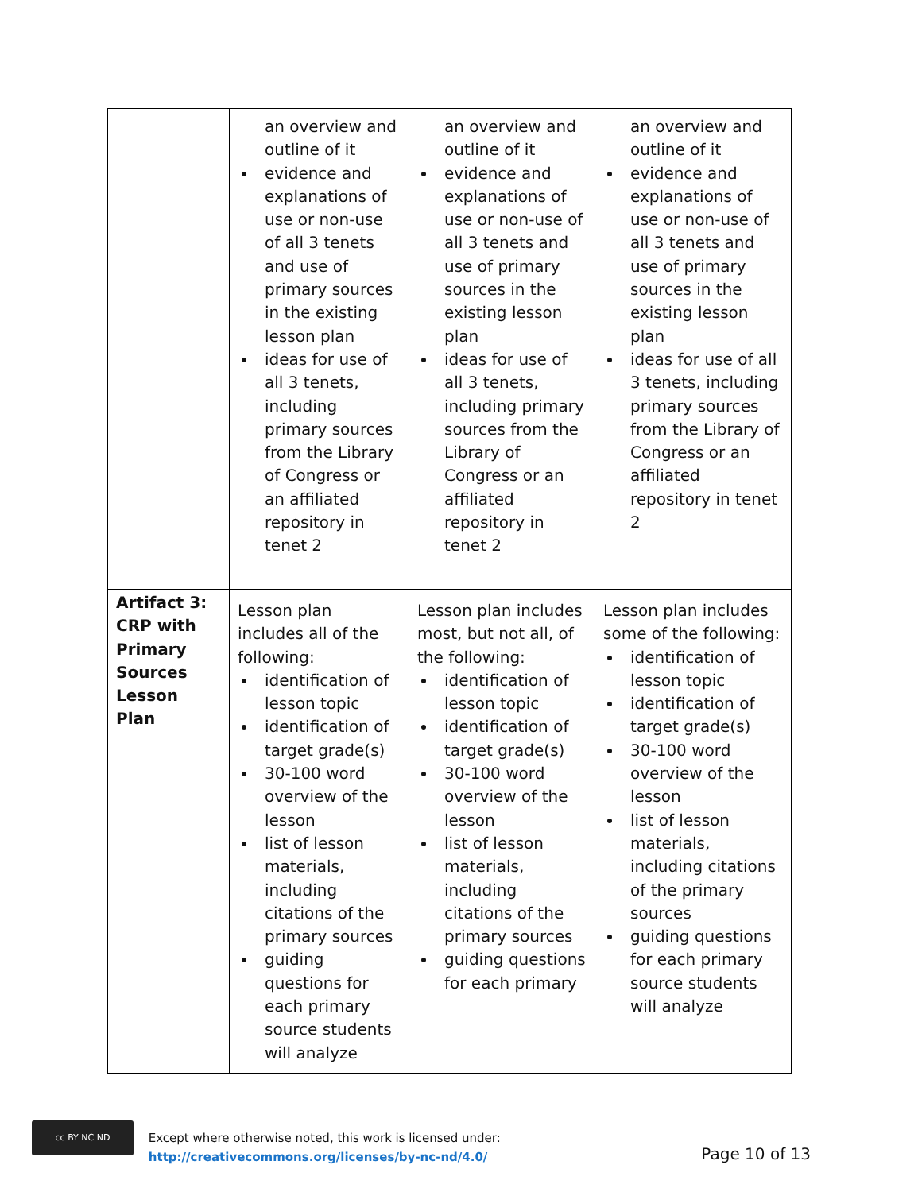| | an overview and outline of it evidence and explanations of use or non-use of all 3 tenets and use of primary sources in the existing lesson plan ideas for use of all 3 tenets, including primary sources from the Library of Congress or an affiliated repository in tenet 2 | an overview and outline of it evidence and explanations of use or non-use of all 3 tenets and use of primary sources in the existing lesson plan ideas for use of all 3 tenets, including primary sources from the Library of Congress or an affiliated repository in tenet 2 | an overview and outline of it evidence and explanations of use or non-use of all 3 tenets and use of primary sources in the existing lesson plan ideas for use of all 3 tenets, including primary sources from the Library of Congress or an affiliated repository in tenet 2 |
| Artifact 3: CRP with Primary Sources Lesson Plan | Lesson plan includes all of the following: identification of lesson topic identification of target grade(s) 30-100 word overview of the lesson list of lesson materials, including citations of the primary sources guiding questions for each primary source students will analyze | Lesson plan includes most, but not all, of the following: identification of lesson topic identification of target grade(s) 30-100 word overview of the lesson list of lesson materials, including citations of the primary sources guiding questions for each primary | Lesson plan includes some of the following: identification of lesson topic identification of target grade(s) 30-100 word overview of the lesson list of lesson materials, including citations of the primary sources guiding questions for each primary source students will analyze |
cc BY NC ND Except where otherwise noted, this work is licensed under:
http://creativecommons.org/licenses/by-nc-nd/4.0/
Page 10 of 13